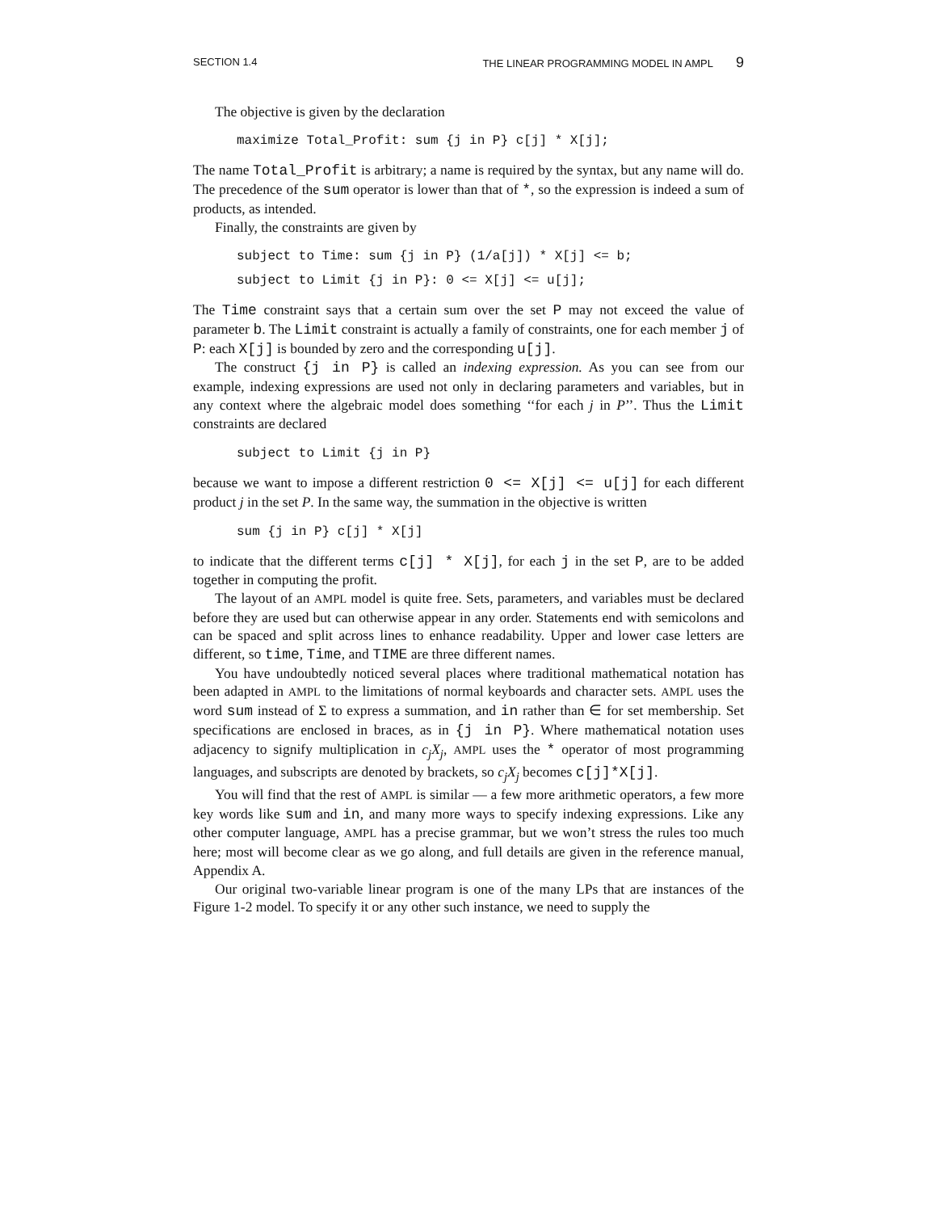SECTION 1.4 THE LINEAR PROGRAMMING MODEL IN AMPL 9
The objective is given by the declaration
maximize Total_Profit: sum {j in P} c[j] * X[j];
The name Total_Profit is arbitrary; a name is required by the syntax, but any name will do. The precedence of the sum operator is lower than that of *, so the expression is indeed a sum of products, as intended.
Finally, the constraints are given by
subject to Time: sum {j in P} (1/a[j]) * X[j] <= b; subject to Limit {j in P}: 0 <= X[j] <= u[j];
The Time constraint says that a certain sum over the set P may not exceed the value of parameter b. The Limit constraint is actually a family of constraints, one for each member j of P: each X[j] is bounded by zero and the corresponding u[j].
The construct {j in P} is called an indexing expression. As you can see from our example, indexing expressions are used not only in declaring parameters and variables, but in any context where the algebraic model does something ‘‘for each j in P’’. Thus the Limit constraints are declared
subject to Limit {j in P}
because we want to impose a different restriction 0 <= X[j] <= u[j] for each different product j in the set P. In the same way, the summation in the objective is written
sum {j in P} c[j] * X[j]
to indicate that the different terms c[j] * X[j], for each j in the set P, are to be added together in computing the profit.
The layout of an AMPL model is quite free. Sets, parameters, and variables must be declared before they are used but can otherwise appear in any order. Statements end with semicolons and can be spaced and split across lines to enhance readability. Upper and lower case letters are different, so time, Time, and TIME are three different names.
You have undoubtedly noticed several places where traditional mathematical notation has been adapted in AMPL to the limitations of normal keyboards and character sets. AMPL uses the word sum instead of Σ to express a summation, and in rather than ∈ for set membership. Set specifications are enclosed in braces, as in {j in P}. Where mathematical notation uses adjacency to signify multiplication in c<sub>j</sub>X<sub>j</sub>, AMPL uses the * operator of most programming languages, and subscripts are denoted by brackets, so c<sub>j</sub>X<sub>j</sub> becomes c[j]*X[j].
You will find that the rest of AMPL is similar — a few more arithmetic operators, a few more key words like sum and in, and many more ways to specify indexing expressions. Like any other computer language, AMPL has a precise grammar, but we won’t stress the rules too much here; most will become clear as we go along, and full details are given in the reference manual, Appendix A.
Our original two-variable linear program is one of the many LPs that are instances of the Figure 1-2 model. To specify it or any other such instance, we need to supply the